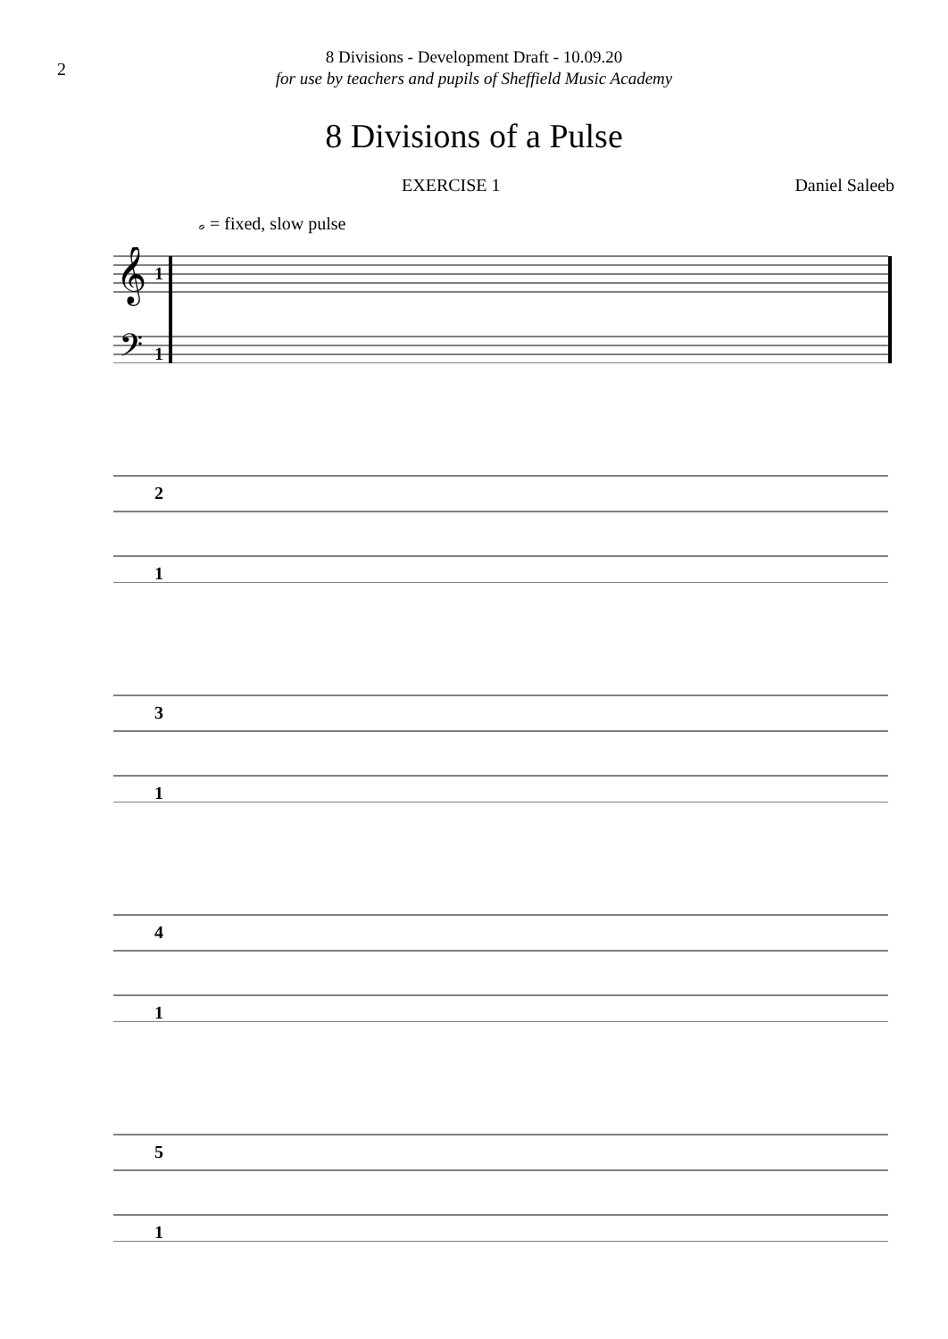2
8 Divisions - Development Draft - 10.09.20
for use by teachers and pupils of Sheffield Music Academy
8 Divisions of a Pulse
EXERCISE 1 Daniel Saleeb
𝅗 = fixed, slow pulse
𝄞
𝄢
1
1
2
1
3
1
4
1
5
1